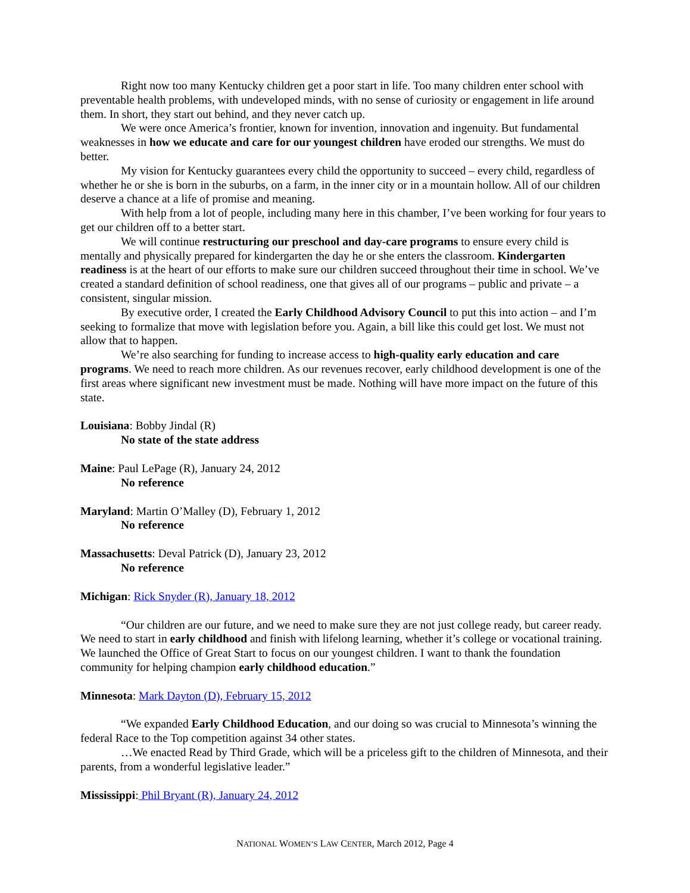Right now too many Kentucky children get a poor start in life. Too many children enter school with preventable health problems, with undeveloped minds, with no sense of curiosity or engagement in life around them. In short, they start out behind, and they never catch up.
We were once America’s frontier, known for invention, innovation and ingenuity. But fundamental weaknesses in how we educate and care for our youngest children have eroded our strengths. We must do better.
My vision for Kentucky guarantees every child the opportunity to succeed – every child, regardless of whether he or she is born in the suburbs, on a farm, in the inner city or in a mountain hollow. All of our children deserve a chance at a life of promise and meaning.
With help from a lot of people, including many here in this chamber, I’ve been working for four years to get our children off to a better start.
We will continue restructuring our preschool and day-care programs to ensure every child is mentally and physically prepared for kindergarten the day he or she enters the classroom. Kindergarten readiness is at the heart of our efforts to make sure our children succeed throughout their time in school. We’ve created a standard definition of school readiness, one that gives all of our programs – public and private – a consistent, singular mission.
By executive order, I created the Early Childhood Advisory Council to put this into action – and I’m seeking to formalize that move with legislation before you. Again, a bill like this could get lost. We must not allow that to happen.
We’re also searching for funding to increase access to high-quality early education and care programs. We need to reach more children. As our revenues recover, early childhood development is one of the first areas where significant new investment must be made. Nothing will have more impact on the future of this state.
Louisiana: Bobby Jindal (R)
No state of the state address
Maine: Paul LePage (R), January 24, 2012
No reference
Maryland: Martin O’Malley (D), February 1, 2012
No reference
Massachusetts: Deval Patrick (D), January 23, 2012
No reference
Michigan: Rick Snyder (R), January 18, 2012
“Our children are our future, and we need to make sure they are not just college ready, but career ready. We need to start in early childhood and finish with lifelong learning, whether it’s college or vocational training. We launched the Office of Great Start to focus on our youngest children. I want to thank the foundation community for helping champion early childhood education.”
Minnesota: Mark Dayton (D), February 15, 2012
“We expanded Early Childhood Education, and our doing so was crucial to Minnesota’s winning the federal Race to the Top competition against 34 other states.
…We enacted Read by Third Grade, which will be a priceless gift to the children of Minnesota, and their parents, from a wonderful legislative leader.”
Mississippi: Phil Bryant (R), January 24, 2012
NATIONAL WOMEN’S LAW CENTER, March 2012, Page 4